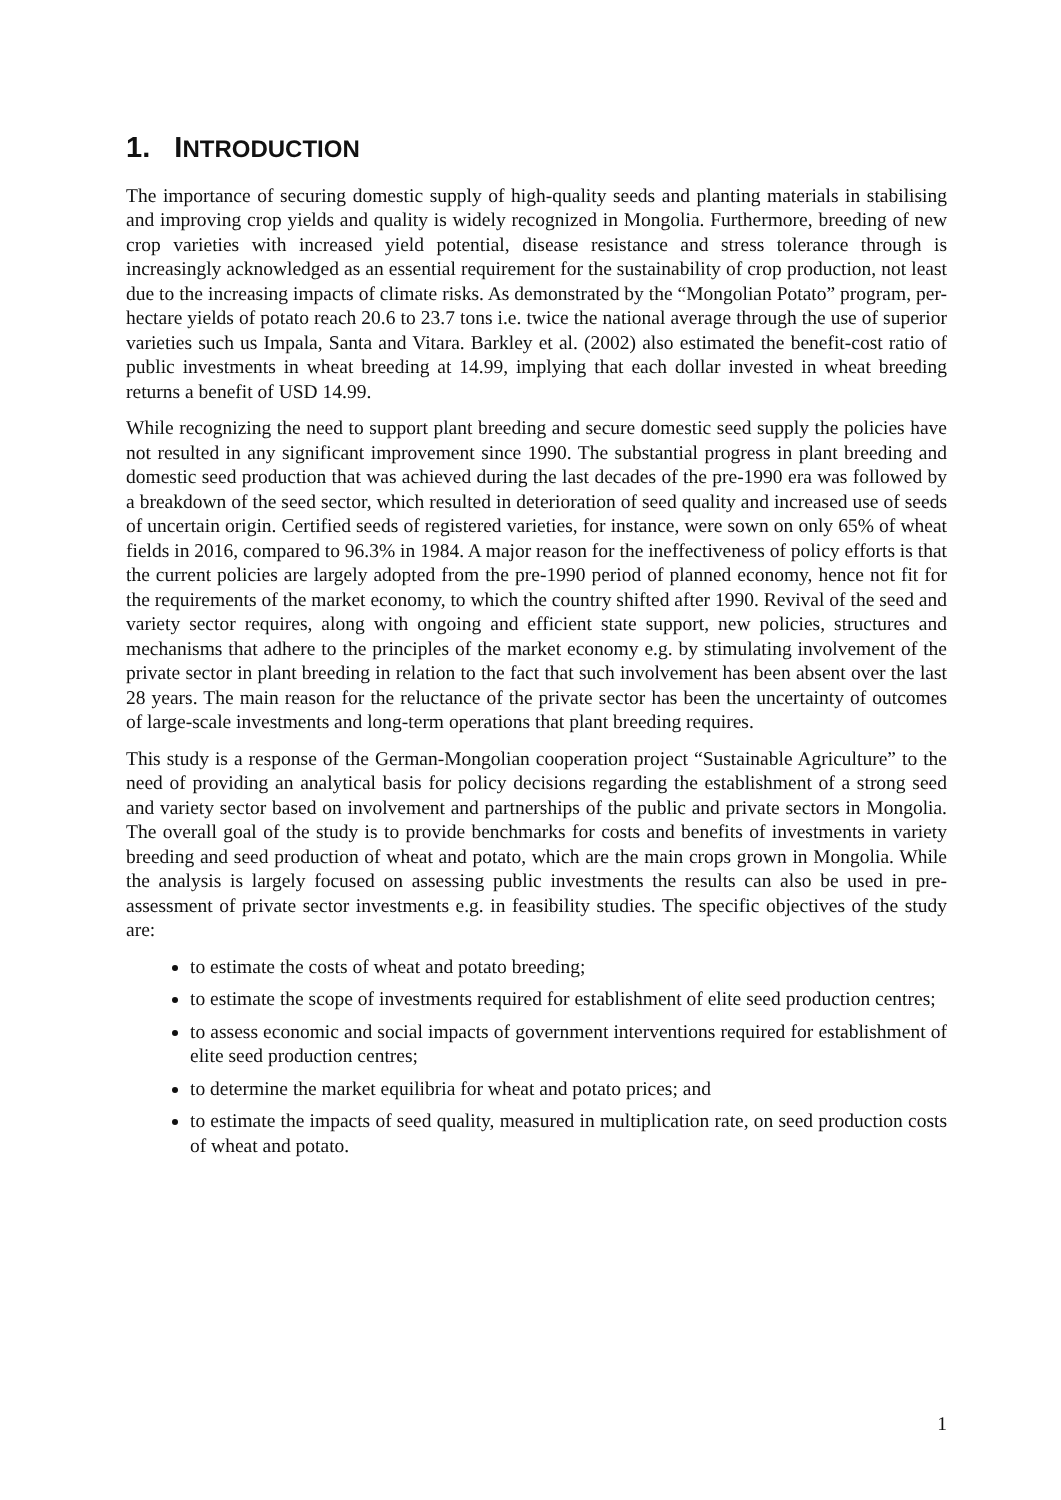1. INTRODUCTION
The importance of securing domestic supply of high-quality seeds and planting materials in stabilising and improving crop yields and quality is widely recognized in Mongolia. Furthermore, breeding of new crop varieties with increased yield potential, disease resistance and stress tolerance through is increasingly acknowledged as an essential requirement for the sustainability of crop production, not least due to the increasing impacts of climate risks. As demonstrated by the “Mongolian Potato” program, per-hectare yields of potato reach 20.6 to 23.7 tons i.e. twice the national average through the use of superior varieties such us Impala, Santa and Vitara. Barkley et al. (2002) also estimated the benefit-cost ratio of public investments in wheat breeding at 14.99, implying that each dollar invested in wheat breeding returns a benefit of USD 14.99.
While recognizing the need to support plant breeding and secure domestic seed supply the policies have not resulted in any significant improvement since 1990. The substantial progress in plant breeding and domestic seed production that was achieved during the last decades of the pre-1990 era was followed by a breakdown of the seed sector, which resulted in deterioration of seed quality and increased use of seeds of uncertain origin. Certified seeds of registered varieties, for instance, were sown on only 65% of wheat fields in 2016, compared to 96.3% in 1984. A major reason for the ineffectiveness of policy efforts is that the current policies are largely adopted from the pre-1990 period of planned economy, hence not fit for the requirements of the market economy, to which the country shifted after 1990. Revival of the seed and variety sector requires, along with ongoing and efficient state support, new policies, structures and mechanisms that adhere to the principles of the market economy e.g. by stimulating involvement of the private sector in plant breeding in relation to the fact that such involvement has been absent over the last 28 years. The main reason for the reluctance of the private sector has been the uncertainty of outcomes of large-scale investments and long-term operations that plant breeding requires.
This study is a response of the German-Mongolian cooperation project “Sustainable Agriculture” to the need of providing an analytical basis for policy decisions regarding the establishment of a strong seed and variety sector based on involvement and partnerships of the public and private sectors in Mongolia. The overall goal of the study is to provide benchmarks for costs and benefits of investments in variety breeding and seed production of wheat and potato, which are the main crops grown in Mongolia. While the analysis is largely focused on assessing public investments the results can also be used in pre-assessment of private sector investments e.g. in feasibility studies. The specific objectives of the study are:
to estimate the costs of wheat and potato breeding;
to estimate the scope of investments required for establishment of elite seed production centres;
to assess economic and social impacts of government interventions required for establishment of elite seed production centres;
to determine the market equilibria for wheat and potato prices; and
to estimate the impacts of seed quality, measured in multiplication rate, on seed production costs of wheat and potato.
1